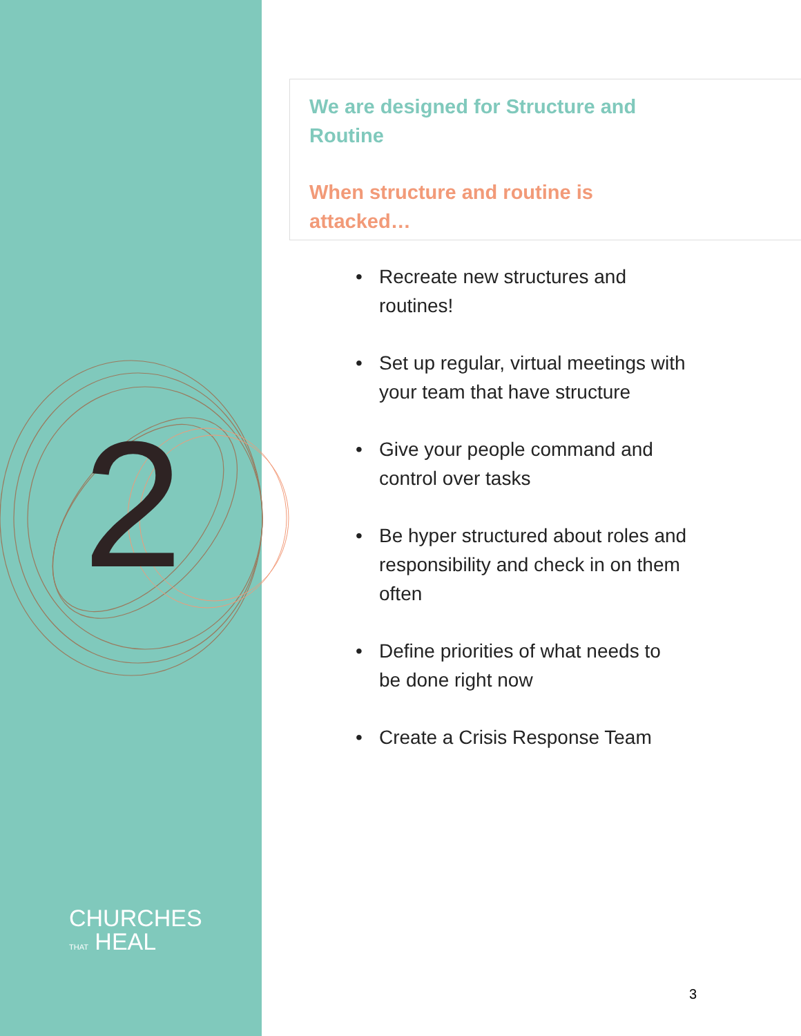2
CHURCHES
THAT HEAL
We are designed for Structure and
Routine
When structure and routine is
attacked…
• Recreate new structures and routines!
• Set up regular, virtual meetings with your team that have structure
• Give your people command and control over tasks
• Be hyper structured about roles and responsibility and check in on them often
• Define priorities of what needs to be done right now
• Create a Crisis Response Team
3